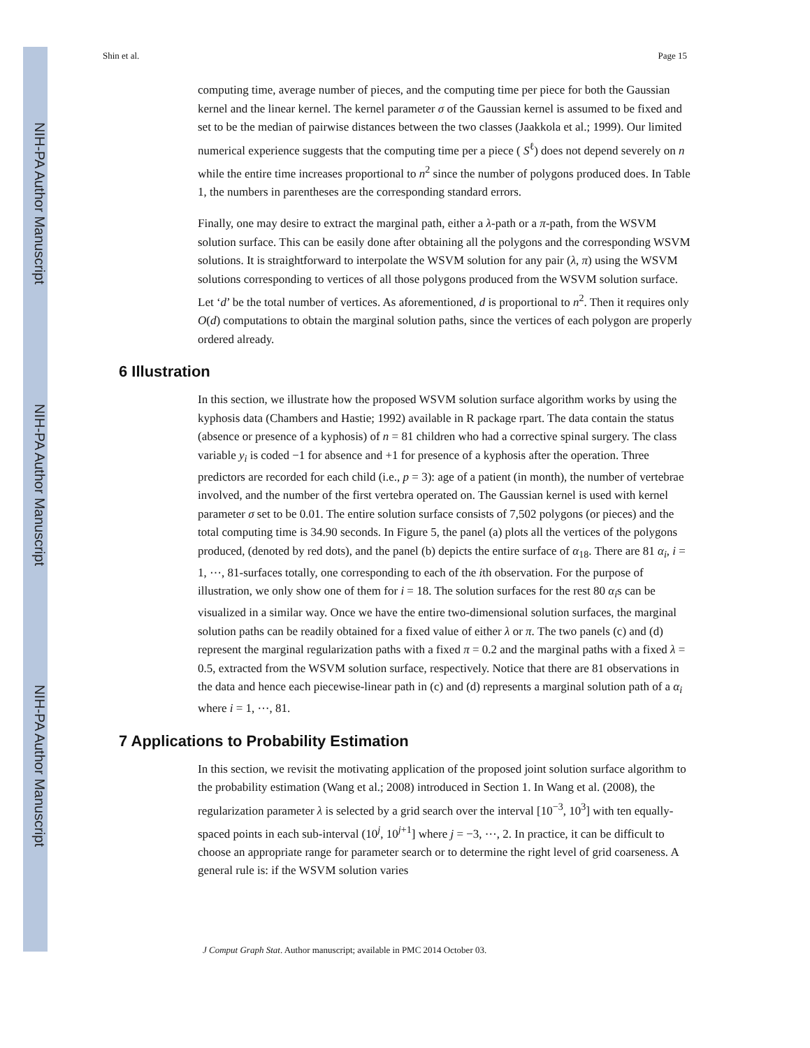NIH-PA Author Manuscript
NIH-PA Author Manuscript
NIH-PA Author Manuscript
Shin et al. Page 15
computing time, average number of pieces, and the computing time per piece for both the Gaussian kernel and the linear kernel. The kernel parameter σ of the Gaussian kernel is assumed to be fixed and set to be the median of pairwise distances between the two classes (Jaakkola et al.; 1999). Our limited numerical experience suggests that the computing time per a piece ( S<sup>ℓ</sup>) does not depend severely on n while the entire time increases proportional to n<sup>2</sup> since the number of polygons produced does. In Table 1, the numbers in parentheses are the corresponding standard errors.
Finally, one may desire to extract the marginal path, either a λ-path or a π-path, from the WSVM solution surface. This can be easily done after obtaining all the polygons and the corresponding WSVM solutions. It is straightforward to interpolate the WSVM solution for any pair (λ, π) using the WSVM solutions corresponding to vertices of all those polygons produced from the WSVM solution surface. Let ‘d’ be the total number of vertices. As aforementioned, d is proportional to n<sup>2</sup>. Then it requires only O(d) computations to obtain the marginal solution paths, since the vertices of each polygon are properly ordered already.
6 Illustration
In this section, we illustrate how the proposed WSVM solution surface algorithm works by using the kyphosis data (Chambers and Hastie; 1992) available in R package rpart. The data contain the status (absence or presence of a kyphosis) of n = 81 children who had a corrective spinal surgery. The class variable y<sub>i</sub> is coded −1 for absence and +1 for presence of a kyphosis after the operation. Three predictors are recorded for each child (i.e., p = 3): age of a patient (in month), the number of vertebrae involved, and the number of the first vertebra operated on. The Gaussian kernel is used with kernel parameter σ set to be 0.01. The entire solution surface consists of 7,502 polygons (or pieces) and the total computing time is 34.90 seconds. In Figure 5, the panel (a) plots all the vertices of the polygons produced, (denoted by red dots), and the panel (b) depicts the entire surface of α<sub>18</sub>. There are 81 α<sub>i</sub>, i = 1, ⋯, 81-surfaces totally, one corresponding to each of the ith observation. For the purpose of illustration, we only show one of them for i = 18. The solution surfaces for the rest 80 α<sub>i</sub>s can be visualized in a similar way. Once we have the entire two-dimensional solution surfaces, the marginal solution paths can be readily obtained for a fixed value of either λ or π. The two panels (c) and (d) represent the marginal regularization paths with a fixed π = 0.2 and the marginal paths with a fixed λ = 0.5, extracted from the WSVM solution surface, respectively. Notice that there are 81 observations in the data and hence each piecewise-linear path in (c) and (d) represents a marginal solution path of a α<sub>i</sub> where i = 1, ⋯, 81.
7 Applications to Probability Estimation
In this section, we revisit the motivating application of the proposed joint solution surface algorithm to the probability estimation (Wang et al.; 2008) introduced in Section 1. In Wang et al. (2008), the regularization parameter λ is selected by a grid search over the interval [10<sup>−3</sup>, 10<sup>3</sup>] with ten equally-spaced points in each sub-interval (10<sup>j</sup>, 10<sup>j+1</sup>] where j = −3, ⋯, 2. In practice, it can be difficult to choose an appropriate range for parameter search or to determine the right level of grid coarseness. A general rule is: if the WSVM solution varies
J Comput Graph Stat. Author manuscript; available in PMC 2014 October 03.